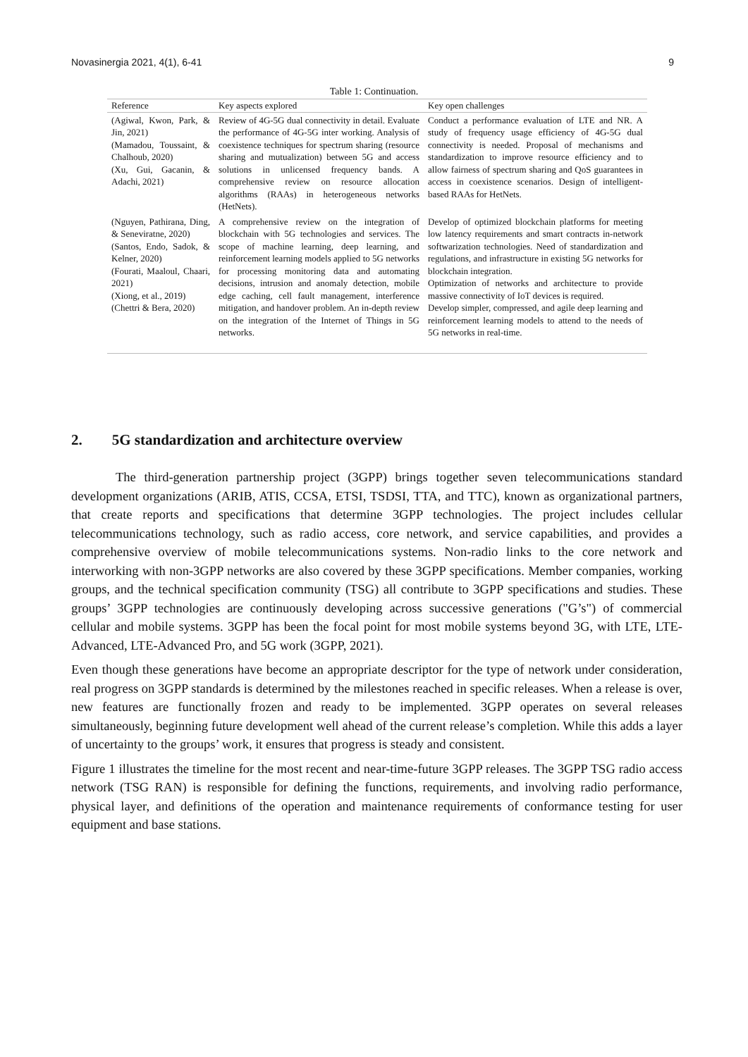Novasinergia 2021, 4(1), 6-41 9
Table 1: Continuation.
| Reference | Key aspects explored | Key open challenges |
| --- | --- | --- |
| (Agiwal, Kwon, Park, & Jin, 2021) (Mamadou, Toussaint, & Chalhoub, 2020) (Xu, Gui, Gacanin, & Adachi, 2021) | Review of 4G-5G dual connectivity in detail. Evaluate the performance of 4G-5G inter working. Analysis of coexistence techniques for spectrum sharing (resource sharing and mutualization) between 5G and access solutions in unlicensed frequency bands. A comprehensive review on resource allocation algorithms (RAAs) in heterogeneous networks (HetNets). | Conduct a performance evaluation of LTE and NR. A study of frequency usage efficiency of 4G-5G dual connectivity is needed. Proposal of mechanisms and standardization to improve resource efficiency and to allow fairness of spectrum sharing and QoS guarantees in access in coexistence scenarios. Design of intelligent-based RAAs for HetNets. |
| (Nguyen, Pathirana, Ding, & Seneviratne, 2020) (Santos, Endo, Sadok, & Kelner, 2020) (Fourati, Maaloul, Chaari, 2021) (Xiong, et al., 2019) (Chettri & Bera, 2020) | A comprehensive review on the integration of blockchain with 5G technologies and services. The scope of machine learning, deep learning, and reinforcement learning models applied to 5G networks for processing monitoring data and automating decisions, intrusion and anomaly detection, mobile edge caching, cell fault management, interference mitigation, and handover problem. An in-depth review on the integration of the Internet of Things in 5G networks. | Develop of optimized blockchain platforms for meeting low latency requirements and smart contracts in-network softwarization technologies. Need of standardization and regulations, and infrastructure in existing 5G networks for blockchain integration. Optimization of networks and architecture to provide massive connectivity of IoT devices is required. Develop simpler, compressed, and agile deep learning and reinforcement learning models to attend to the needs of 5G networks in real-time. |
2. 5G standardization and architecture overview
The third-generation partnership project (3GPP) brings together seven telecommunications standard development organizations (ARIB, ATIS, CCSA, ETSI, TSDSI, TTA, and TTC), known as organizational partners, that create reports and specifications that determine 3GPP technologies. The project includes cellular telecommunications technology, such as radio access, core network, and service capabilities, and provides a comprehensive overview of mobile telecommunications systems. Non-radio links to the core network and interworking with non-3GPP networks are also covered by these 3GPP specifications. Member companies, working groups, and the technical specification community (TSG) all contribute to 3GPP specifications and studies. These groups’ 3GPP technologies are continuously developing across successive generations ("G’s") of commercial cellular and mobile systems. 3GPP has been the focal point for most mobile systems beyond 3G, with LTE, LTE-Advanced, LTE-Advanced Pro, and 5G work (3GPP, 2021).
Even though these generations have become an appropriate descriptor for the type of network under consideration, real progress on 3GPP standards is determined by the milestones reached in specific releases. When a release is over, new features are functionally frozen and ready to be implemented. 3GPP operates on several releases simultaneously, beginning future development well ahead of the current release’s completion. While this adds a layer of uncertainty to the groups’ work, it ensures that progress is steady and consistent.
Figure 1 illustrates the timeline for the most recent and near-time-future 3GPP releases. The 3GPP TSG radio access network (TSG RAN) is responsible for defining the functions, requirements, and involving radio performance, physical layer, and definitions of the operation and maintenance requirements of conformance testing for user equipment and base stations.